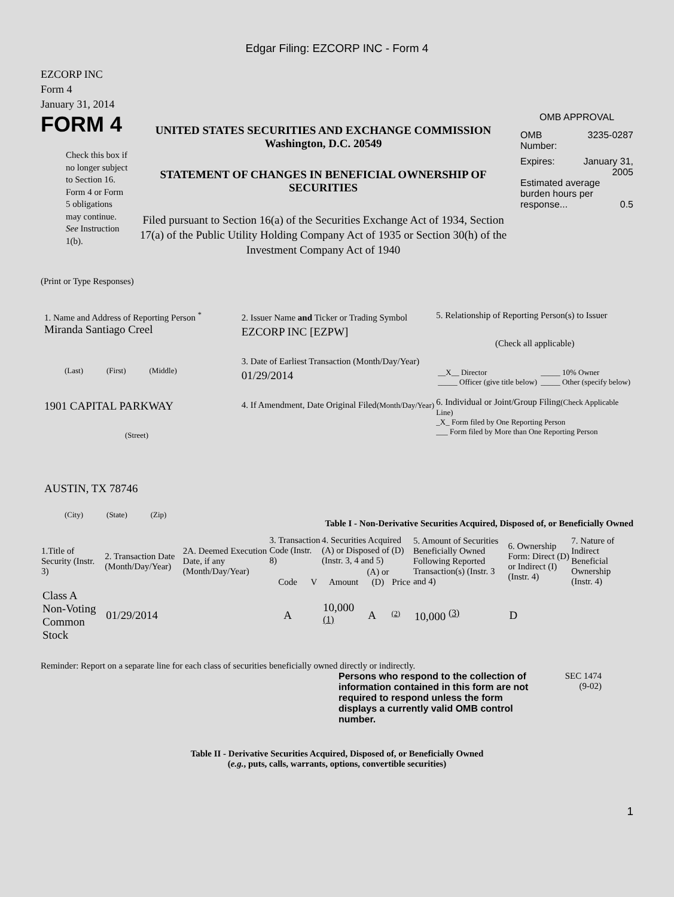Edgar Filing: EZCORP INC - Form 4
EZCORP INC
Form 4
January 31, 2014
FORM 4
Check this box if no longer subject to Section 16. Form 4 or Form 5 obligations may continue. See Instruction 1(b).
UNITED STATES SECURITIES AND EXCHANGE COMMISSION
Washington, D.C. 20549
STATEMENT OF CHANGES IN BENEFICIAL OWNERSHIP OF SECURITIES
Filed pursuant to Section 16(a) of the Securities Exchange Act of 1934, Section 17(a) of the Public Utility Holding Company Act of 1935 or Section 30(h) of the Investment Company Act of 1940
OMB APPROVAL
OMB
Number: 3235-0287
Expires: January 31,
2005
Estimated average burden hours per response... 0.5
(Print or Type Responses)
1. Name and Address of Reporting Person <sup>*</sup>
Miranda Santiago Creel
(Last) (First) (Middle)
1901 CAPITAL PARKWAY
(Street)
AUSTIN, TX 78746
(City) (State) (Zip)
2. Issuer Name and Ticker or Trading Symbol
EZCORP INC [EZPW]
3. Date of Earliest Transaction (Month/Day/Year)
01/29/2014
4. If Amendment, Date Original Filed(Month/Day/Year)
5. Relationship of Reporting Person(s) to Issuer
(Check all applicable)
| __X__ Director _____ Officer (give title below) | _____ 10% Owner _____ Other (specify below) |
6. Individual or Joint/Group Filing(Check Applicable Line)
_X_ Form filed by One Reporting Person
___ Form filed by More than One Reporting Person
Table I - Non-Derivative Securities Acquired, Disposed of, or Beneficially Owned
| 1.Title of Security (Instr. 3) | 2. Transaction Date (Month/Day/Year) | 2A. Deemed Execution Date, if any (Month/Day/Year) | 3. Transaction Code (Instr. 8) | | 4. Securities Acquired (A) or Disposed of (D) (Instr. 3, 4 and 5) | | | 5. Amount of Securities Beneficially Owned Following Reported Transaction(s) (Instr. 3 and 4) | 6. Ownership Form: Direct (D) or Indirect (I) (Instr. 4) | 7. Nature of Indirect Beneficial Ownership (Instr. 4) |
| --- | --- | --- | --- | --- | --- | --- | --- | --- | --- | --- |
| | | | Code | V | Amount | (A) or (D) | Price | | | |
| Class A Non-Voting Common Stock | 01/29/2014 | | A | | 10,000 <sup>(1)</sup> | A | <sup>(2)</sup> | 10,000 <sup>(3)</sup> | D | |
Reminder: Report on a separate line for each class of securities beneficially owned directly or indirectly.
Persons who respond to the collection of information contained in this form are not required to respond unless the form displays a currently valid OMB control number.
SEC 1474
(9-02)
Table II - Derivative Securities Acquired, Disposed of, or Beneficially Owned
(e.g., puts, calls, warrants, options, convertible securities)
1